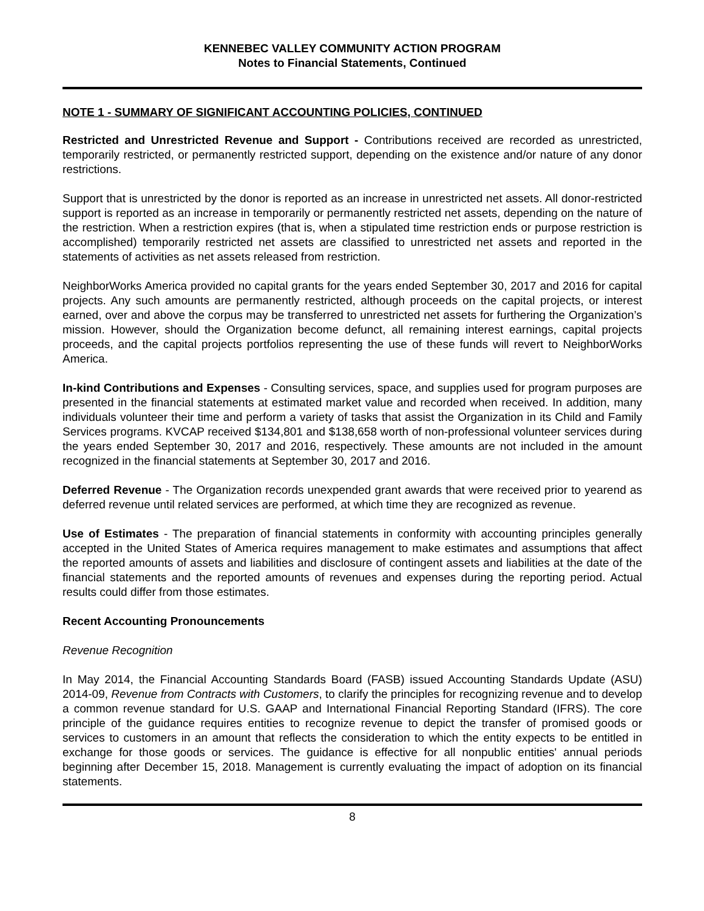KENNEBEC VALLEY COMMUNITY ACTION PROGRAM
Notes to Financial Statements, Continued
NOTE 1 - SUMMARY OF SIGNIFICANT ACCOUNTING POLICIES, CONTINUED
Restricted and Unrestricted Revenue and Support - Contributions received are recorded as unrestricted, temporarily restricted, or permanently restricted support, depending on the existence and/or nature of any donor restrictions.
Support that is unrestricted by the donor is reported as an increase in unrestricted net assets. All donor-restricted support is reported as an increase in temporarily or permanently restricted net assets, depending on the nature of the restriction. When a restriction expires (that is, when a stipulated time restriction ends or purpose restriction is accomplished) temporarily restricted net assets are classified to unrestricted net assets and reported in the statements of activities as net assets released from restriction.
NeighborWorks America provided no capital grants for the years ended September 30, 2017 and 2016 for capital projects. Any such amounts are permanently restricted, although proceeds on the capital projects, or interest earned, over and above the corpus may be transferred to unrestricted net assets for furthering the Organization’s mission. However, should the Organization become defunct, all remaining interest earnings, capital projects proceeds, and the capital projects portfolios representing the use of these funds will revert to NeighborWorks America.
In-kind Contributions and Expenses - Consulting services, space, and supplies used for program purposes are presented in the financial statements at estimated market value and recorded when received. In addition, many individuals volunteer their time and perform a variety of tasks that assist the Organization in its Child and Family Services programs. KVCAP received $134,801 and $138,658 worth of non-professional volunteer services during the years ended September 30, 2017 and 2016, respectively. These amounts are not included in the amount recognized in the financial statements at September 30, 2017 and 2016.
Deferred Revenue - The Organization records unexpended grant awards that were received prior to yearend as deferred revenue until related services are performed, at which time they are recognized as revenue.
Use of Estimates - The preparation of financial statements in conformity with accounting principles generally accepted in the United States of America requires management to make estimates and assumptions that affect the reported amounts of assets and liabilities and disclosure of contingent assets and liabilities at the date of the financial statements and the reported amounts of revenues and expenses during the reporting period. Actual results could differ from those estimates.
Recent Accounting Pronouncements
Revenue Recognition
In May 2014, the Financial Accounting Standards Board (FASB) issued Accounting Standards Update (ASU) 2014-09, Revenue from Contracts with Customers, to clarify the principles for recognizing revenue and to develop a common revenue standard for U.S. GAAP and International Financial Reporting Standard (IFRS). The core principle of the guidance requires entities to recognize revenue to depict the transfer of promised goods or services to customers in an amount that reflects the consideration to which the entity expects to be entitled in exchange for those goods or services. The guidance is effective for all nonpublic entities' annual periods beginning after December 15, 2018. Management is currently evaluating the impact of adoption on its financial statements.
8